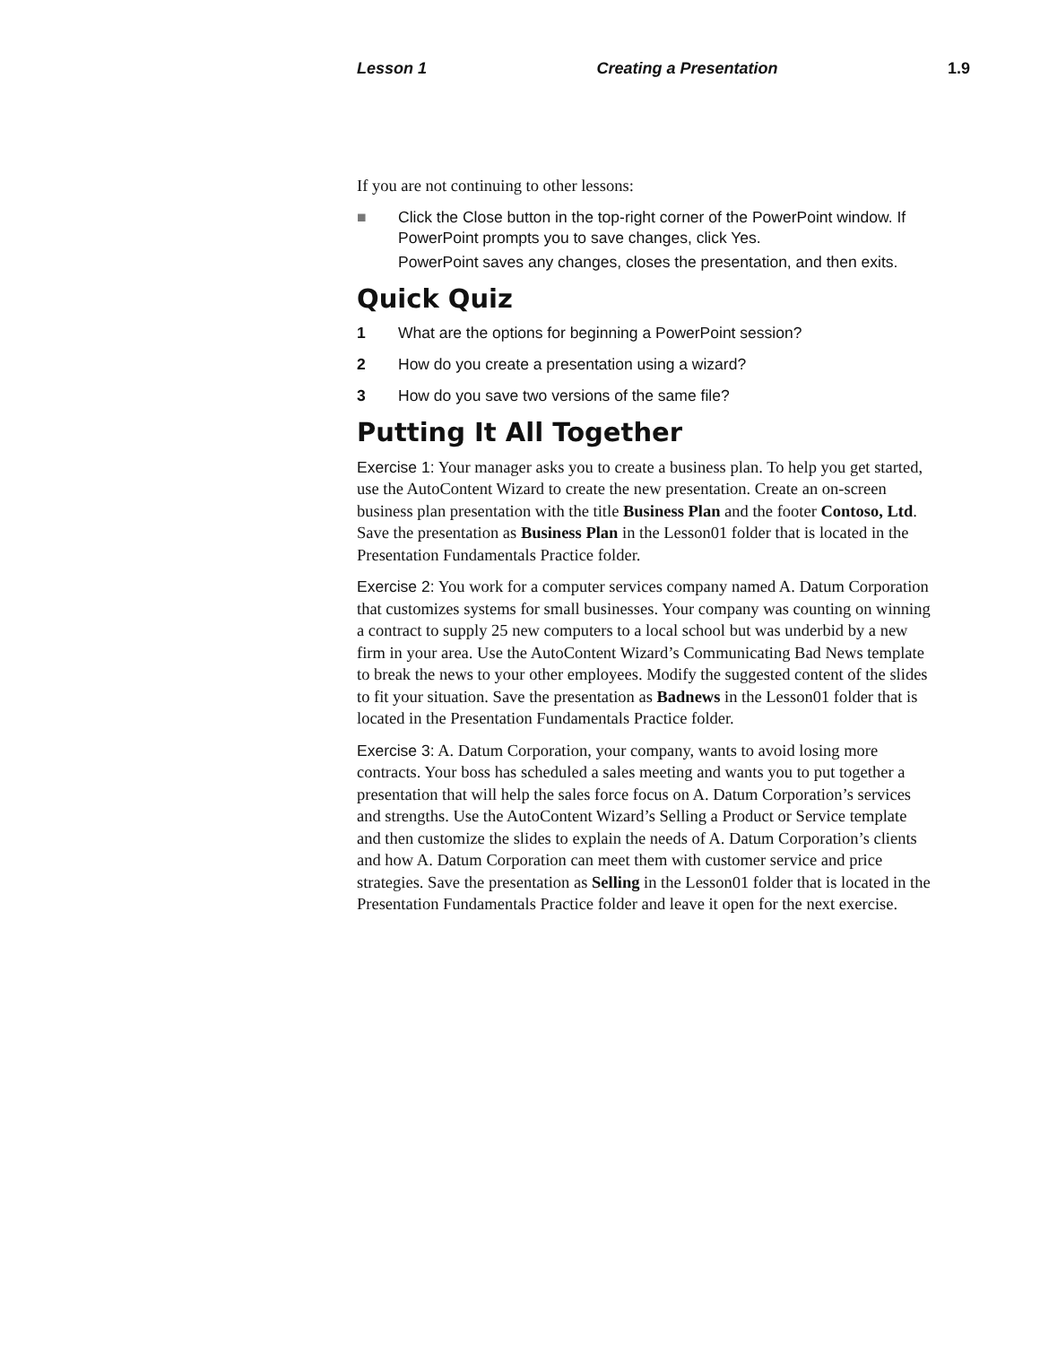Lesson 1 Creating a Presentation 1.9
If you are not continuing to other lessons:
■ Click the Close button in the top-right corner of the PowerPoint window. If PowerPoint prompts you to save changes, click Yes.
PowerPoint saves any changes, closes the presentation, and then exits.
Quick Quiz
1 What are the options for beginning a PowerPoint session?
2 How do you create a presentation using a wizard?
3 How do you save two versions of the same file?
Putting It All Together
Exercise 1: Your manager asks you to create a business plan. To help you get started, use the AutoContent Wizard to create the new presentation. Create an on-screen business plan presentation with the title Business Plan and the footer Contoso, Ltd. Save the presentation as Business Plan in the Lesson01 folder that is located in the Presentation Fundamentals Practice folder.
Exercise 2: You work for a computer services company named A. Datum Corporation that customizes systems for small businesses. Your company was counting on winning a contract to supply 25 new computers to a local school but was underbid by a new firm in your area. Use the AutoContent Wizard’s Communicating Bad News template to break the news to your other employees. Modify the suggested content of the slides to fit your situation. Save the presentation as Badnews in the Lesson01 folder that is located in the Presentation Fundamentals Practice folder.
Exercise 3: A. Datum Corporation, your company, wants to avoid losing more contracts. Your boss has scheduled a sales meeting and wants you to put together a presentation that will help the sales force focus on A. Datum Corporation’s services and strengths. Use the AutoContent Wizard’s Selling a Product or Service template and then customize the slides to explain the needs of A. Datum Corporation’s clients and how A. Datum Corporation can meet them with customer service and price strategies. Save the presentation as Selling in the Lesson01 folder that is located in the Presentation Fundamentals Practice folder and leave it open for the next exercise.